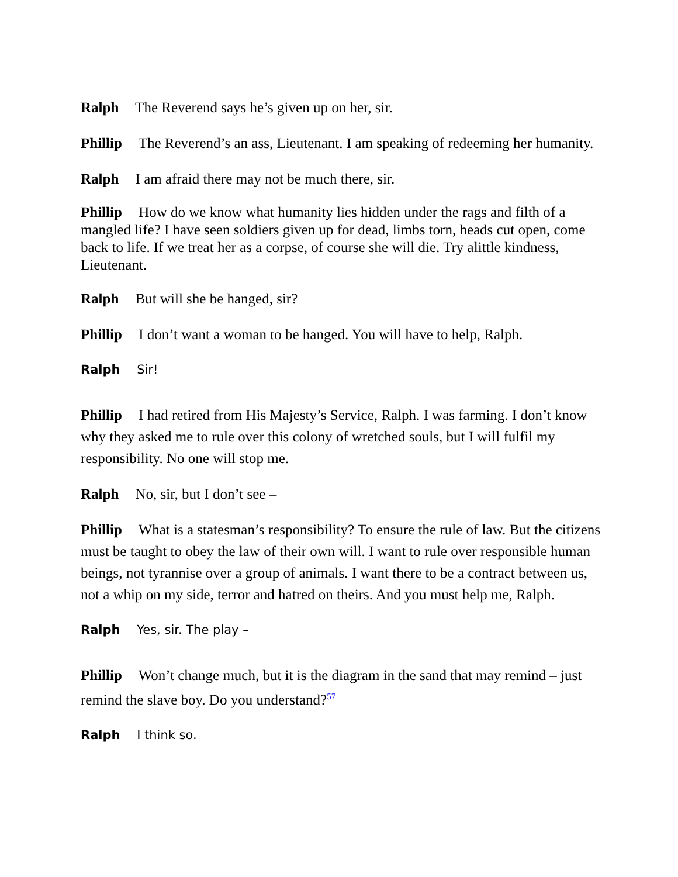Ralph The Reverend says he’s given up on her, sir.
Phillip The Reverend’s an ass, Lieutenant. I am speaking of redeeming her humanity.
Ralph I am afraid there may not be much there, sir.
Phillip How do we know what humanity lies hidden under the rags and filth of a mangled life? I have seen soldiers given up for dead, limbs torn, heads cut open, come back to life. If we treat her as a corpse, of course she will die. Try alittle kindness, Lieutenant.
Ralph But will she be hanged, sir?
Phillip I don’t want a woman to be hanged. You will have to help, Ralph.
Ralph Sir!
Phillip I had retired from His Majesty’s Service, Ralph. I was farming. I don’t know why they asked me to rule over this colony of wretched souls, but I will fulfil my responsibility. No one will stop me.
Ralph No, sir, but I don’t see –
Phillip What is a statesman’s responsibility? To ensure the rule of law. But the citizens must be taught to obey the law of their own will. I want to rule over responsible human beings, not tyrannise over a group of animals. I want there to be a contract between us, not a whip on my side, terror and hatred on theirs. And you must help me, Ralph.
Ralph Yes, sir. The play –
Phillip Won’t change much, but it is the diagram in the sand that may remind – just remind the slave boy. Do you understand?<sup>57</sup>
Ralph I think so.